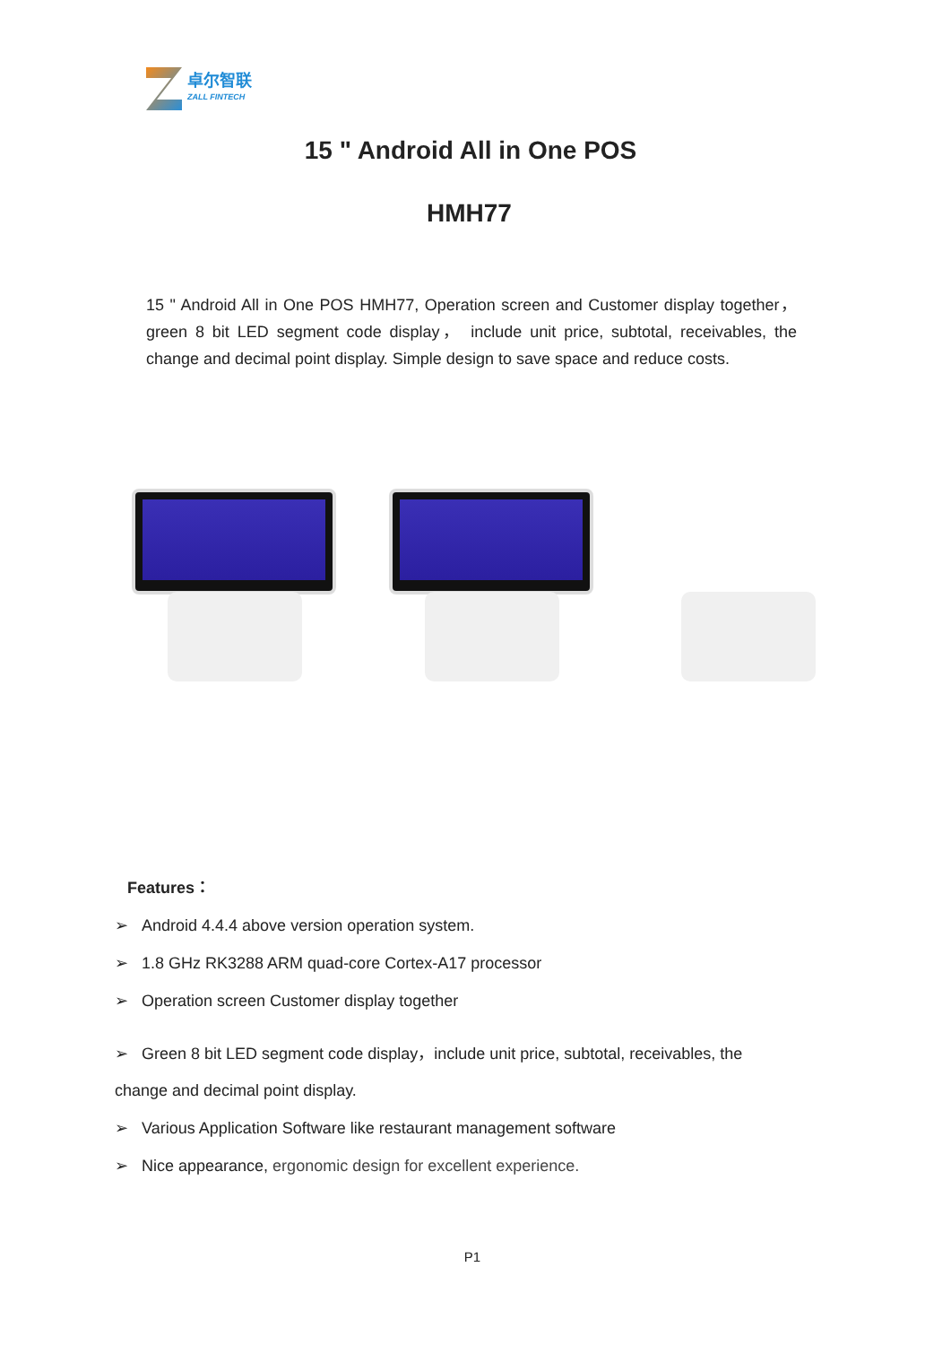卓尔智联
ZALL FINTECH
15 " Android All in One POS
HMH77
15 " Android All in One POS HMH77, Operation screen and Customer display together， green 8 bit LED segment code display， include unit price, subtotal, receivables, the change and decimal point display. Simple design to save space and reduce costs.
Features：
➢ Android 4.4.4 above version operation system.
➢ 1.8 GHz RK3288 ARM quad-core Cortex-A17 processor
➢ Operation screen Customer display together
➢ Green 8 bit LED segment code display，include unit price, subtotal, receivables, the
change and decimal point display.
➢ Various Application Software like restaurant management software
➢ Nice appearance, ergonomic design for excellent experience.
P1